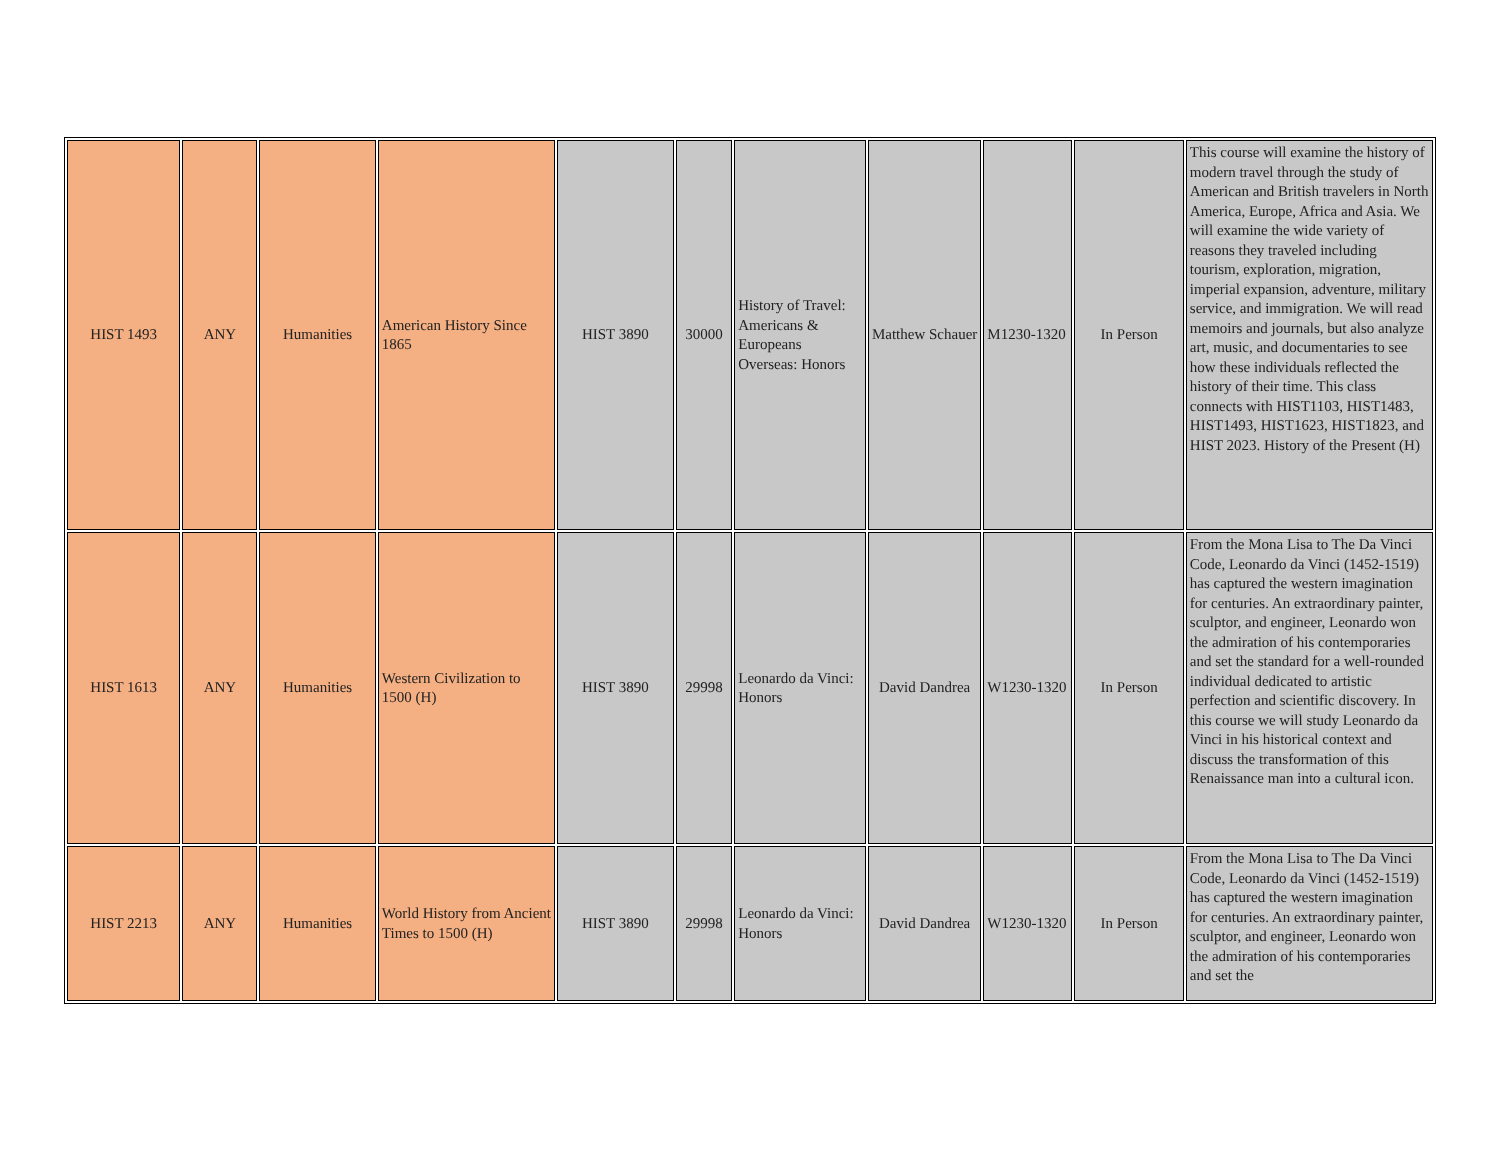| HIST 1493 | ANY | Humanities | American History Since 1865 | HIST 3890 | 30000 | History of Travel: Americans & Europeans Overseas: Honors | Matthew Schauer | M1230-1320 | In Person | This course will examine the history of modern travel through the study of American and British travelers in North America, Europe, Africa and Asia. We will examine the wide variety of reasons they traveled including tourism, exploration, migration, imperial expansion, adventure, military service, and immigration. We will read memoirs and journals, but also analyze art, music, and documentaries to see how these individuals reflected the history of their time. This class connects with HIST1103, HIST1483, HIST1493, HIST1623, HIST1823, and HIST 2023. History of the Present (H) |
| HIST 1613 | ANY | Humanities | Western Civilization to 1500 (H) | HIST 3890 | 29998 | Leonardo da Vinci: Honors | David Dandrea | W1230-1320 | In Person | From the Mona Lisa to The Da Vinci Code, Leonardo da Vinci (1452-1519) has captured the western imagination for centuries. An extraordinary painter, sculptor, and engineer, Leonardo won the admiration of his contemporaries and set the standard for a well-rounded individual dedicated to artistic perfection and scientific discovery. In this course we will study Leonardo da Vinci in his historical context and discuss the transformation of this Renaissance man into a cultural icon. |
| HIST 2213 | ANY | Humanities | World History from Ancient Times to 1500 (H) | HIST 3890 | 29998 | Leonardo da Vinci: Honors | David Dandrea | W1230-1320 | In Person | From the Mona Lisa to The Da Vinci Code, Leonardo da Vinci (1452-1519) has captured the western imagination for centuries. An extraordinary painter, sculptor, and engineer, Leonardo won the admiration of his contemporaries and set the |